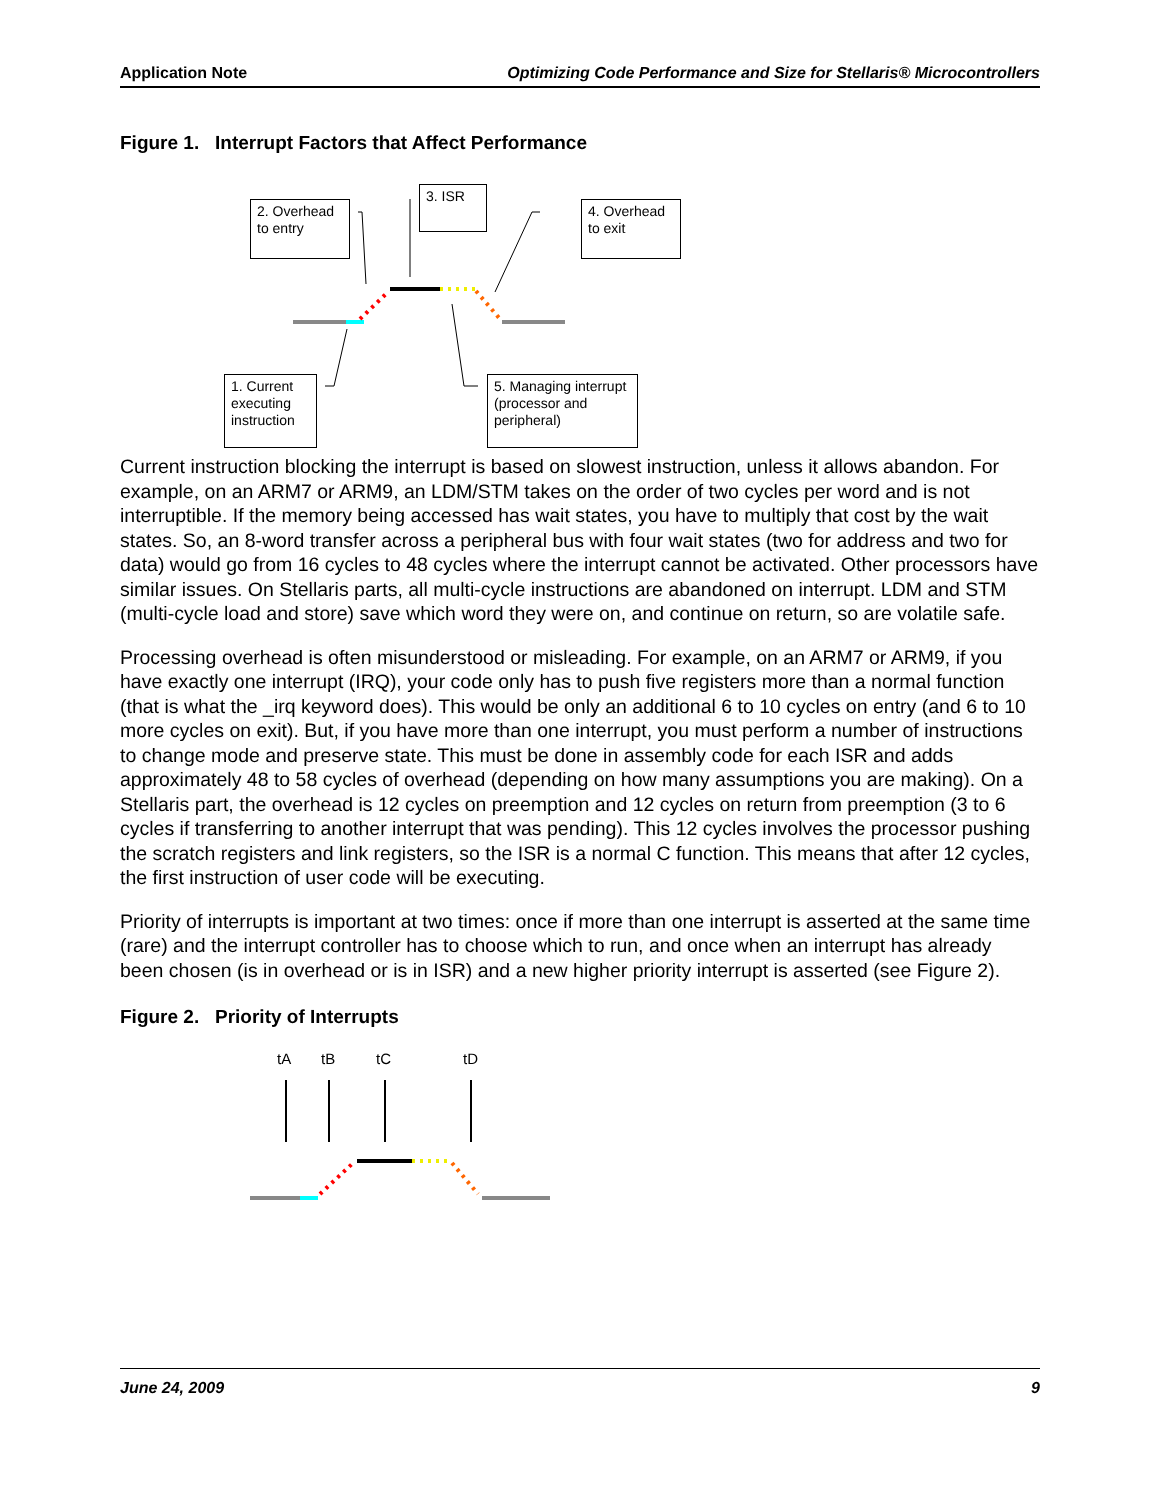Application Note Optimizing Code Performance and Size for Stellaris® Microcontrollers
Figure 1. Interrupt Factors that Affect Performance
2. Overhead to entry
3. ISR
4. Overhead to exit
1. Current executing instruction
5. Managing interrupt (processor and peripheral)
Current instruction blocking the interrupt is based on slowest instruction, unless it allows abandon. For example, on an ARM7 or ARM9, an LDM/STM takes on the order of two cycles per word and is not interruptible. If the memory being accessed has wait states, you have to multiply that cost by the wait states. So, an 8-word transfer across a peripheral bus with four wait states (two for address and two for data) would go from 16 cycles to 48 cycles where the interrupt cannot be activated. Other processors have similar issues. On Stellaris parts, all multi-cycle instructions are abandoned on interrupt. LDM and STM (multi-cycle load and store) save which word they were on, and continue on return, so are volatile safe.
Processing overhead is often misunderstood or misleading. For example, on an ARM7 or ARM9, if you have exactly one interrupt (IRQ), your code only has to push five registers more than a normal function (that is what the _irq keyword does). This would be only an additional 6 to 10 cycles on entry (and 6 to 10 more cycles on exit). But, if you have more than one interrupt, you must perform a number of instructions to change mode and preserve state. This must be done in assembly code for each ISR and adds approximately 48 to 58 cycles of overhead (depending on how many assumptions you are making). On a Stellaris part, the overhead is 12 cycles on preemption and 12 cycles on return from preemption (3 to 6 cycles if transferring to another interrupt that was pending). This 12 cycles involves the processor pushing the scratch registers and link registers, so the ISR is a normal C function. This means that after 12 cycles, the first instruction of user code will be executing.
Priority of interrupts is important at two times: once if more than one interrupt is asserted at the same time (rare) and the interrupt controller has to choose which to run, and once when an interrupt has already been chosen (is in overhead or is in ISR) and a new higher priority interrupt is asserted (see Figure 2).
Figure 2. Priority of Interrupts
tA tB tC tD
June 24, 2009 9